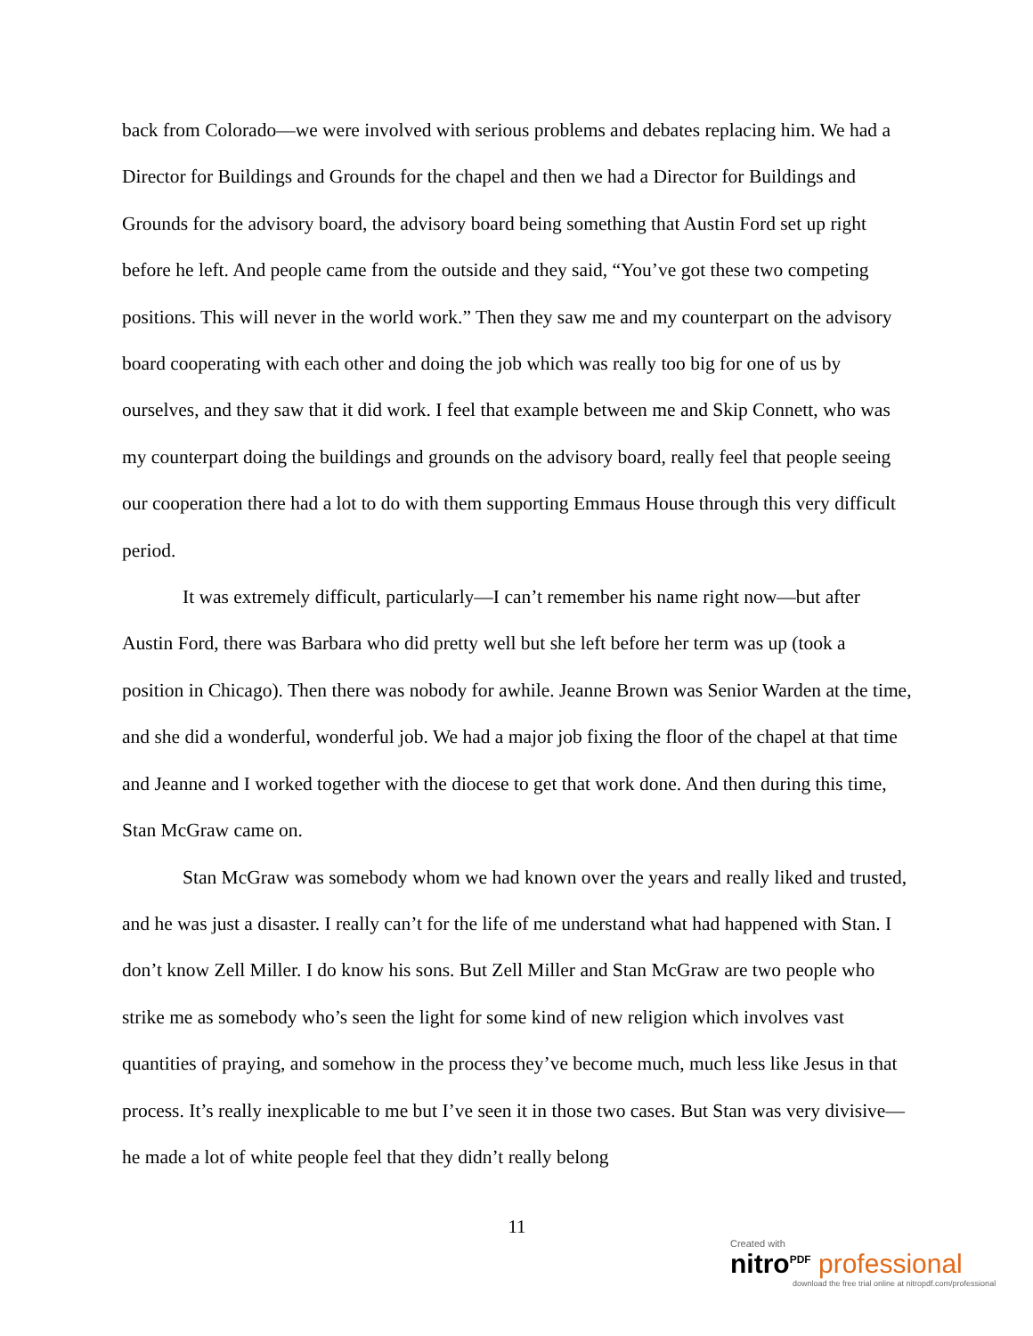back from Colorado—we were involved with serious problems and debates replacing him. We had a Director for Buildings and Grounds for the chapel and then we had a Director for Buildings and Grounds for the advisory board, the advisory board being something that Austin Ford set up right before he left. And people came from the outside and they said, “You’ve got these two competing positions. This will never in the world work.” Then they saw me and my counterpart on the advisory board cooperating with each other and doing the job which was really too big for one of us by ourselves, and they saw that it did work. I feel that example between me and Skip Connett, who was my counterpart doing the buildings and grounds on the advisory board, really feel that people seeing our cooperation there had a lot to do with them supporting Emmaus House through this very difficult period.
It was extremely difficult, particularly—I can’t remember his name right now—but after Austin Ford, there was Barbara who did pretty well but she left before her term was up (took a position in Chicago). Then there was nobody for awhile. Jeanne Brown was Senior Warden at the time, and she did a wonderful, wonderful job. We had a major job fixing the floor of the chapel at that time and Jeanne and I worked together with the diocese to get that work done. And then during this time, Stan McGraw came on.
Stan McGraw was somebody whom we had known over the years and really liked and trusted, and he was just a disaster. I really can’t for the life of me understand what had happened with Stan. I don’t know Zell Miller. I do know his sons. But Zell Miller and Stan McGraw are two people who strike me as somebody who’s seen the light for some kind of new religion which involves vast quantities of praying, and somehow in the process they’ve become much, much less like Jesus in that process. It’s really inexplicable to me but I’ve seen it in those two cases. But Stan was very divisive—he made a lot of white people feel that they didn’t really belong
11
Created with
nitro<sup>PDF</sup> professional
download the free trial online at nitropdf.com/professional